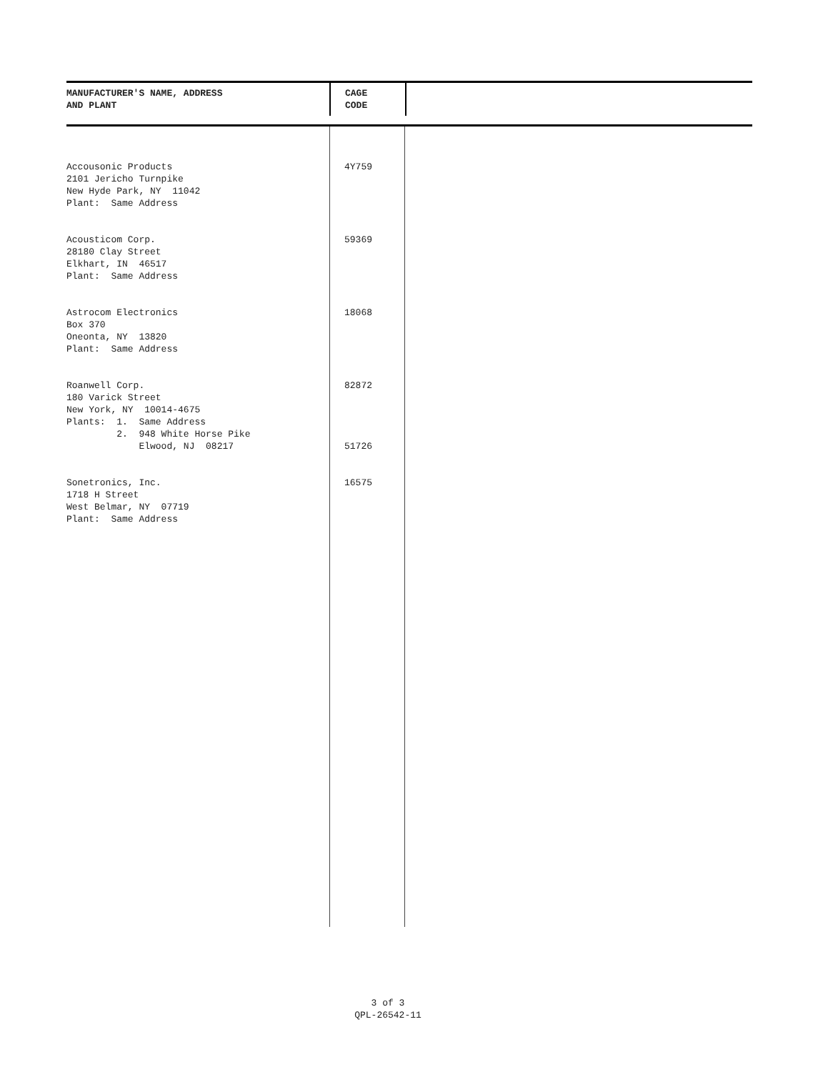| MANUFACTURER'S NAME, ADDRESS AND PLANT | CAGE CODE | |
| --- | --- | --- |
| Accousonic Products 2101 Jericho Turnpike New Hyde Park, NY 11042 Plant: Same Address | 4Y759 | |
| Acousticom Corp. 28180 Clay Street Elkhart, IN 46517 Plant: Same Address | 59369 | |
| Astrocom Electronics Box 370 Oneonta, NY 13820 Plant: Same Address | 18068 | |
| Roanwell Corp. 180 Varick Street New York, NY 10014-4675 Plants: 1. Same Address 2. 948 White Horse Pike Elwood, NJ 08217 | 82872 51726 | |
| Sonetronics, Inc. 1718 H Street West Belmar, NY 07719 Plant: Same Address | 16575 | |
3 of 3
QPL-26542-11